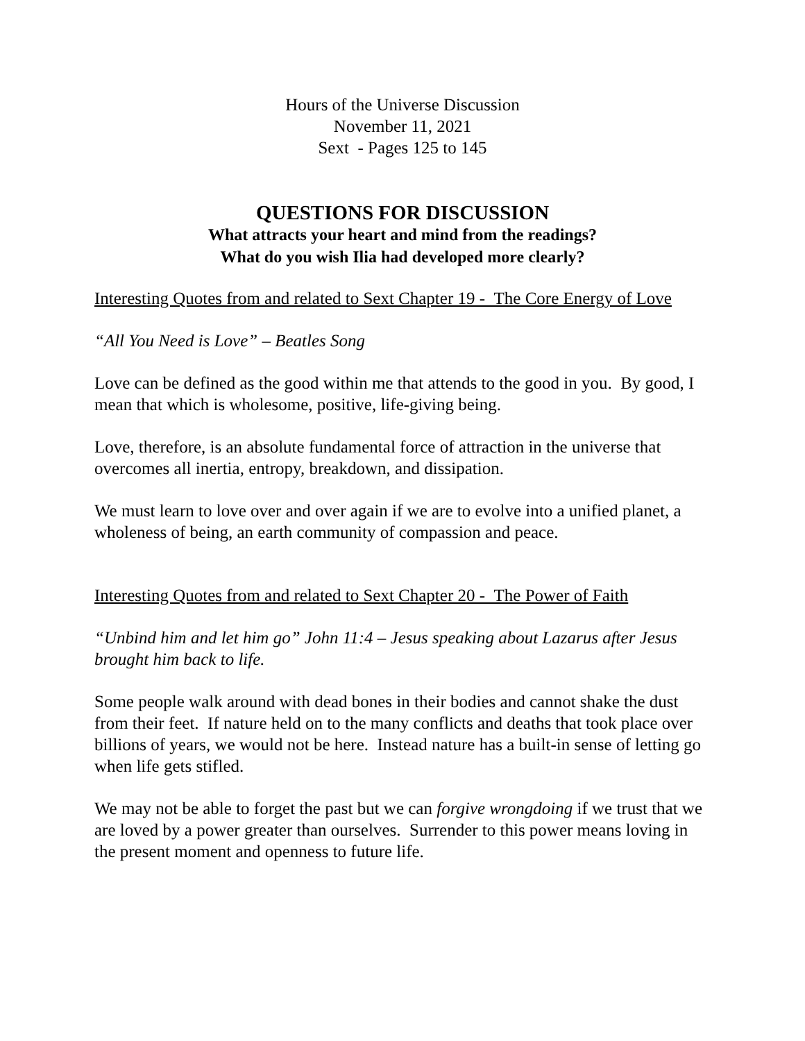Hours of the Universe Discussion
November 11, 2021
Sext - Pages 125 to 145
QUESTIONS FOR DISCUSSION
What attracts your heart and mind from the readings?
What do you wish Ilia had developed more clearly?
Interesting Quotes from and related to Sext Chapter 19 - The Core Energy of Love
“All You Need is Love” – Beatles Song
Love can be defined as the good within me that attends to the good in you. By good, I mean that which is wholesome, positive, life-giving being.
Love, therefore, is an absolute fundamental force of attraction in the universe that overcomes all inertia, entropy, breakdown, and dissipation.
We must learn to love over and over again if we are to evolve into a unified planet, a wholeness of being, an earth community of compassion and peace.
Interesting Quotes from and related to Sext Chapter 20 - The Power of Faith
“Unbind him and let him go” John 11:4 – Jesus speaking about Lazarus after Jesus brought him back to life.
Some people walk around with dead bones in their bodies and cannot shake the dust from their feet. If nature held on to the many conflicts and deaths that took place over billions of years, we would not be here. Instead nature has a built-in sense of letting go when life gets stifled.
We may not be able to forget the past but we can forgive wrongdoing if we trust that we are loved by a power greater than ourselves. Surrender to this power means loving in the present moment and openness to future life.